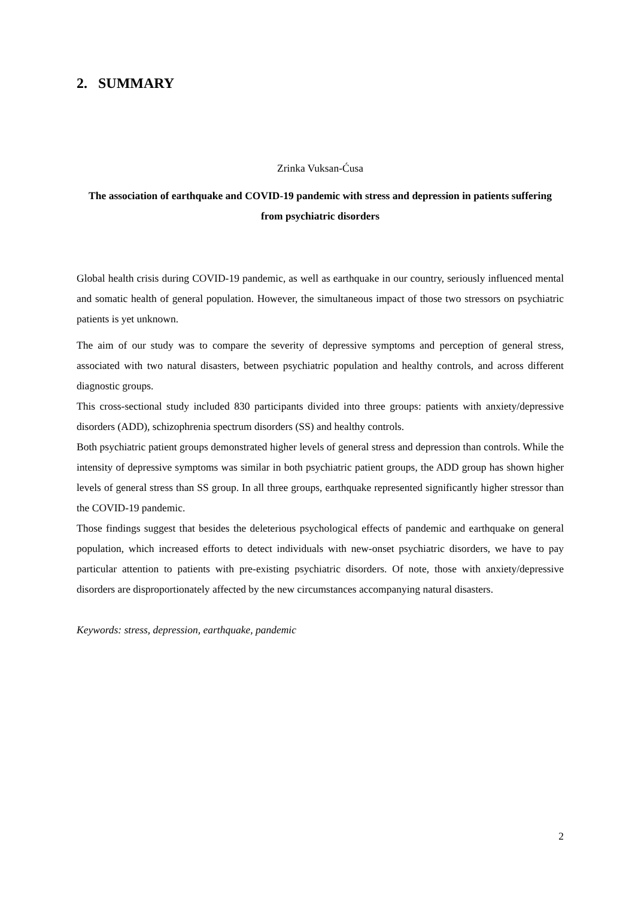2. SUMMARY
Zrinka Vuksan-Ćusa
The association of earthquake and COVID-19 pandemic with stress and depression in patients suffering from psychiatric disorders
Global health crisis during COVID-19 pandemic, as well as earthquake in our country, seriously influenced mental and somatic health of general population. However, the simultaneous impact of those two stressors on psychiatric patients is yet unknown.
The aim of our study was to compare the severity of depressive symptoms and perception of general stress, associated with two natural disasters, between psychiatric population and healthy controls, and across different diagnostic groups.
This cross-sectional study included 830 participants divided into three groups: patients with anxiety/depressive disorders (ADD), schizophrenia spectrum disorders (SS) and healthy controls.
Both psychiatric patient groups demonstrated higher levels of general stress and depression than controls. While the intensity of depressive symptoms was similar in both psychiatric patient groups, the ADD group has shown higher levels of general stress than SS group. In all three groups, earthquake represented significantly higher stressor than the COVID-19 pandemic.
Those findings suggest that besides the deleterious psychological effects of pandemic and earthquake on general population, which increased efforts to detect individuals with new-onset psychiatric disorders, we have to pay particular attention to patients with pre-existing psychiatric disorders. Of note, those with anxiety/depressive disorders are disproportionately affected by the new circumstances accompanying natural disasters.
Keywords: stress, depression, earthquake, pandemic
2